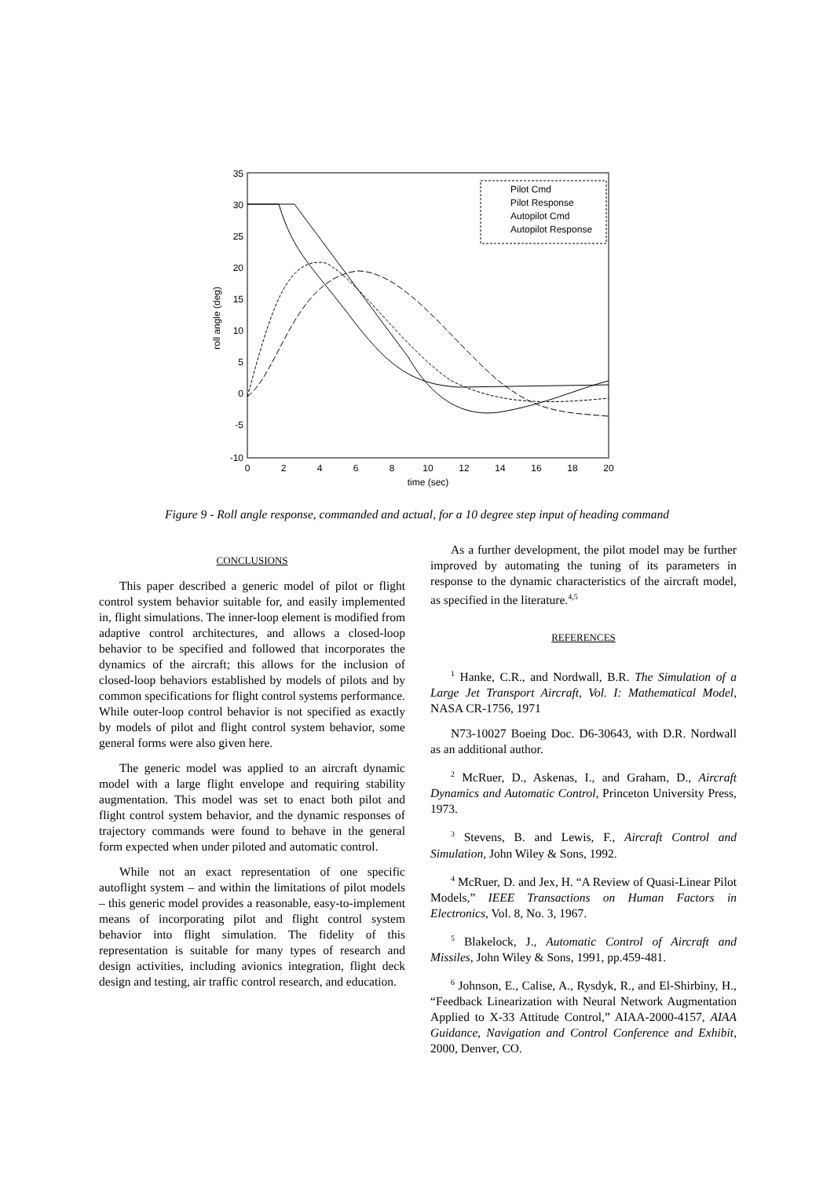35
30
25
20
15
10
5
0
-5
-10
0
2
4
6
8
10
12
14
16
18
20
time (sec)
roll angle (deg)
Pilot Cmd
Pilot Response
Autopilot Cmd
Autopilot Response
Figure 9 - Roll angle response, commanded and actual, for a 10 degree step input of heading command
CONCLUSIONS
This paper described a generic model of pilot or flight control system behavior suitable for, and easily implemented in, flight simulations. The inner-loop element is modified from adaptive control architectures, and allows a closed-loop behavior to be specified and followed that incorporates the dynamics of the aircraft; this allows for the inclusion of closed-loop behaviors established by models of pilots and by common specifications for flight control systems performance. While outer-loop control behavior is not specified as exactly by models of pilot and flight control system behavior, some general forms were also given here.
The generic model was applied to an aircraft dynamic model with a large flight envelope and requiring stability augmentation. This model was set to enact both pilot and flight control system behavior, and the dynamic responses of trajectory commands were found to behave in the general form expected when under piloted and automatic control.
While not an exact representation of one specific autoflight system – and within the limitations of pilot models – this generic model provides a reasonable, easy-to-implement means of incorporating pilot and flight control system behavior into flight simulation. The fidelity of this representation is suitable for many types of research and design activities, including avionics integration, flight deck design and testing, air traffic control research, and education.
As a further development, the pilot model may be further improved by automating the tuning of its parameters in response to the dynamic characteristics of the aircraft model, as specified in the literature.<sup>4,5</sup>
REFERENCES
<sup>1</sup> Hanke, C.R., and Nordwall, B.R. The Simulation of a Large Jet Transport Aircraft, Vol. I: Mathematical Model, NASA CR-1756, 1971
N73-10027 Boeing Doc. D6-30643, with D.R. Nordwall as an additional author.
<sup>2</sup> McRuer, D., Askenas, I., and Graham, D., Aircraft Dynamics and Automatic Control, Princeton University Press, 1973.
<sup>3</sup> Stevens, B. and Lewis, F., Aircraft Control and Simulation, John Wiley & Sons, 1992.
<sup>4</sup> McRuer, D. and Jex, H. “A Review of Quasi-Linear Pilot Models,” IEEE Transactions on Human Factors in Electronics, Vol. 8, No. 3, 1967.
<sup>5</sup> Blakelock, J., Automatic Control of Aircraft and Missiles, John Wiley & Sons, 1991, pp.459-481.
<sup>6</sup> Johnson, E., Calise, A., Rysdyk, R., and El-Shirbiny, H., “Feedback Linearization with Neural Network Augmentation Applied to X-33 Attitude Control,” AIAA-2000-4157, AIAA Guidance, Navigation and Control Conference and Exhibit, 2000, Denver, CO.